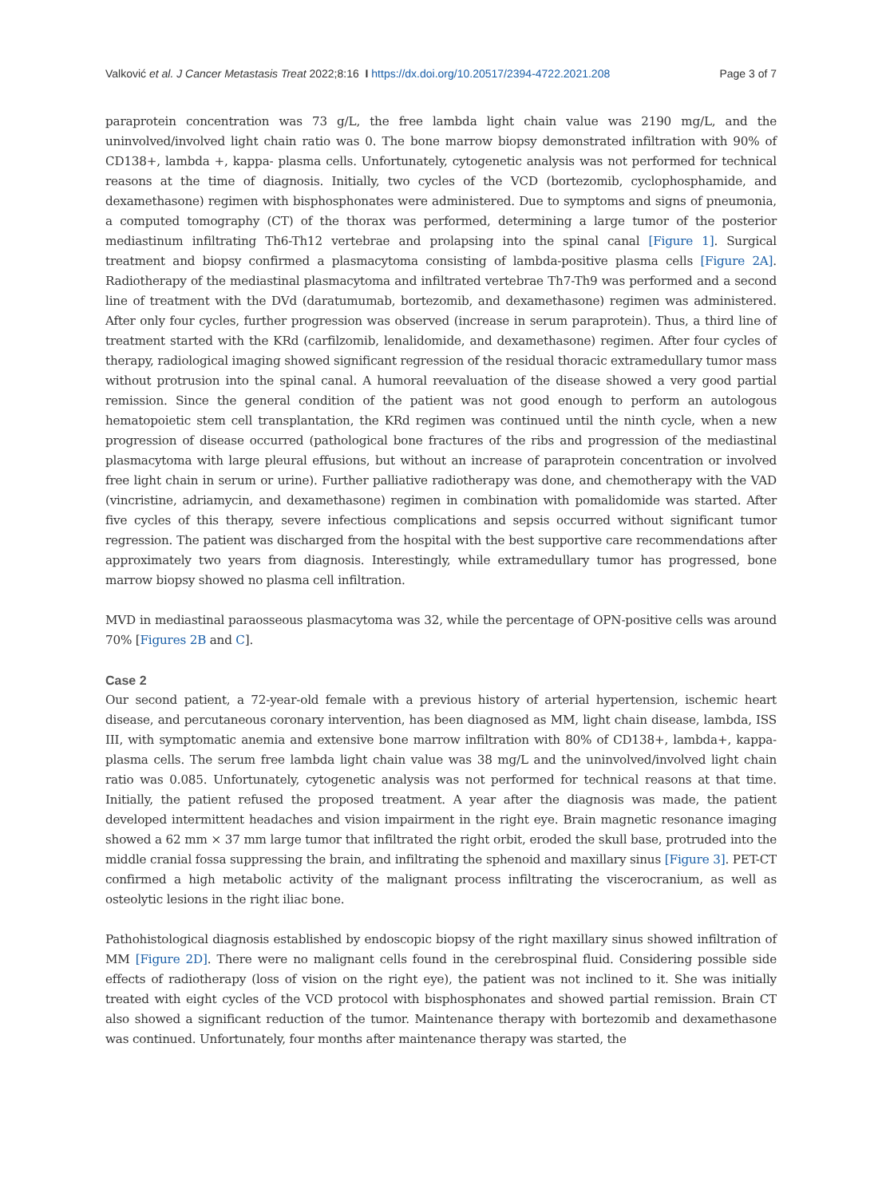Valković et al. J Cancer Metastasis Treat 2022;8:16 I https://dx.doi.org/10.20517/2394-4722.2021.208 Page 3 of 7
paraprotein concentration was 73 g/L, the free lambda light chain value was 2190 mg/L, and the uninvolved/involved light chain ratio was 0. The bone marrow biopsy demonstrated infiltration with 90% of CD138+, lambda +, kappa- plasma cells. Unfortunately, cytogenetic analysis was not performed for technical reasons at the time of diagnosis. Initially, two cycles of the VCD (bortezomib, cyclophosphamide, and dexamethasone) regimen with bisphosphonates were administered. Due to symptoms and signs of pneumonia, a computed tomography (CT) of the thorax was performed, determining a large tumor of the posterior mediastinum infiltrating Th6-Th12 vertebrae and prolapsing into the spinal canal [Figure 1]. Surgical treatment and biopsy confirmed a plasmacytoma consisting of lambda-positive plasma cells [Figure 2A]. Radiotherapy of the mediastinal plasmacytoma and infiltrated vertebrae Th7-Th9 was performed and a second line of treatment with the DVd (daratumumab, bortezomib, and dexamethasone) regimen was administered. After only four cycles, further progression was observed (increase in serum paraprotein). Thus, a third line of treatment started with the KRd (carfilzomib, lenalidomide, and dexamethasone) regimen. After four cycles of therapy, radiological imaging showed significant regression of the residual thoracic extramedullary tumor mass without protrusion into the spinal canal. A humoral reevaluation of the disease showed a very good partial remission. Since the general condition of the patient was not good enough to perform an autologous hematopoietic stem cell transplantation, the KRd regimen was continued until the ninth cycle, when a new progression of disease occurred (pathological bone fractures of the ribs and progression of the mediastinal plasmacytoma with large pleural effusions, but without an increase of paraprotein concentration or involved free light chain in serum or urine). Further palliative radiotherapy was done, and chemotherapy with the VAD (vincristine, adriamycin, and dexamethasone) regimen in combination with pomalidomide was started. After five cycles of this therapy, severe infectious complications and sepsis occurred without significant tumor regression. The patient was discharged from the hospital with the best supportive care recommendations after approximately two years from diagnosis. Interestingly, while extramedullary tumor has progressed, bone marrow biopsy showed no plasma cell infiltration.
MVD in mediastinal paraosseous plasmacytoma was 32, while the percentage of OPN-positive cells was around 70% [Figures 2B and C].
Case 2
Our second patient, a 72-year-old female with a previous history of arterial hypertension, ischemic heart disease, and percutaneous coronary intervention, has been diagnosed as MM, light chain disease, lambda, ISS III, with symptomatic anemia and extensive bone marrow infiltration with 80% of CD138+, lambda+, kappa- plasma cells. The serum free lambda light chain value was 38 mg/L and the uninvolved/involved light chain ratio was 0.085. Unfortunately, cytogenetic analysis was not performed for technical reasons at that time. Initially, the patient refused the proposed treatment. A year after the diagnosis was made, the patient developed intermittent headaches and vision impairment in the right eye. Brain magnetic resonance imaging showed a 62 mm × 37 mm large tumor that infiltrated the right orbit, eroded the skull base, protruded into the middle cranial fossa suppressing the brain, and infiltrating the sphenoid and maxillary sinus [Figure 3]. PET-CT confirmed a high metabolic activity of the malignant process infiltrating the viscerocranium, as well as osteolytic lesions in the right iliac bone.
Pathohistological diagnosis established by endoscopic biopsy of the right maxillary sinus showed infiltration of MM [Figure 2D]. There were no malignant cells found in the cerebrospinal fluid. Considering possible side effects of radiotherapy (loss of vision on the right eye), the patient was not inclined to it. She was initially treated with eight cycles of the VCD protocol with bisphosphonates and showed partial remission. Brain CT also showed a significant reduction of the tumor. Maintenance therapy with bortezomib and dexamethasone was continued. Unfortunately, four months after maintenance therapy was started, the